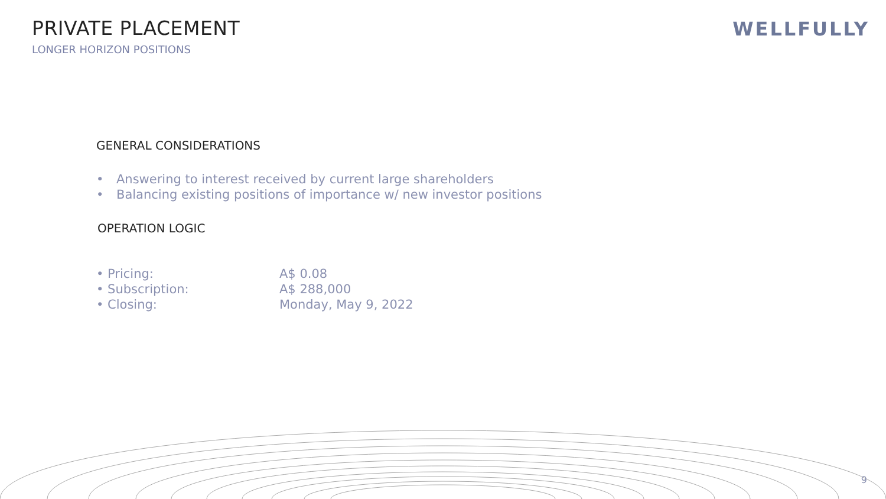PRIVATE PLACEMENT
LONGER HORIZON POSITIONS
WELLFULLY
GENERAL CONSIDERATIONS
• Answering to interest received by current large shareholders
• Balancing existing positions of importance w/ new investor positions
OPERATION LOGIC
• Pricing: A$ 0.08
• Subscription: A$ 288,000
• Closing: Monday, May 9, 2022
9